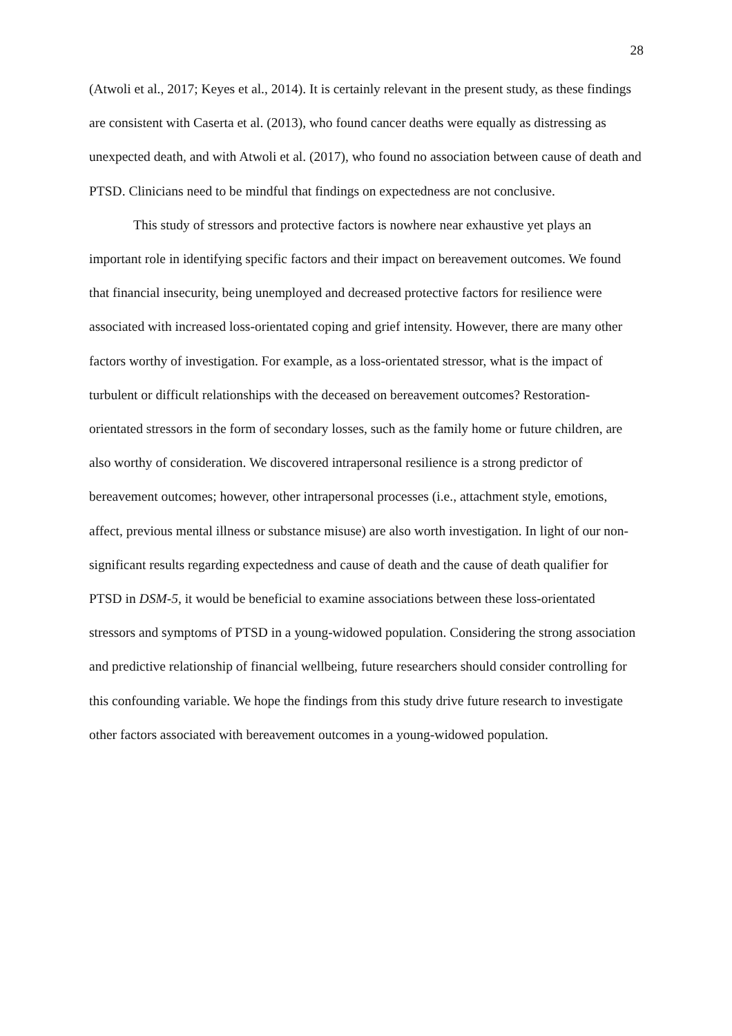28
(Atwoli et al., 2017; Keyes et al., 2014). It is certainly relevant in the present study, as these findings are consistent with Caserta et al. (2013), who found cancer deaths were equally as distressing as unexpected death, and with Atwoli et al. (2017), who found no association between cause of death and PTSD. Clinicians need to be mindful that findings on expectedness are not conclusive.
This study of stressors and protective factors is nowhere near exhaustive yet plays an important role in identifying specific factors and their impact on bereavement outcomes. We found that financial insecurity, being unemployed and decreased protective factors for resilience were associated with increased loss-orientated coping and grief intensity. However, there are many other factors worthy of investigation. For example, as a loss-orientated stressor, what is the impact of turbulent or difficult relationships with the deceased on bereavement outcomes? Restoration-orientated stressors in the form of secondary losses, such as the family home or future children, are also worthy of consideration. We discovered intrapersonal resilience is a strong predictor of bereavement outcomes; however, other intrapersonal processes (i.e., attachment style, emotions, affect, previous mental illness or substance misuse) are also worth investigation. In light of our non-significant results regarding expectedness and cause of death and the cause of death qualifier for PTSD in DSM-5, it would be beneficial to examine associations between these loss-orientated stressors and symptoms of PTSD in a young-widowed population. Considering the strong association and predictive relationship of financial wellbeing, future researchers should consider controlling for this confounding variable. We hope the findings from this study drive future research to investigate other factors associated with bereavement outcomes in a young-widowed population.